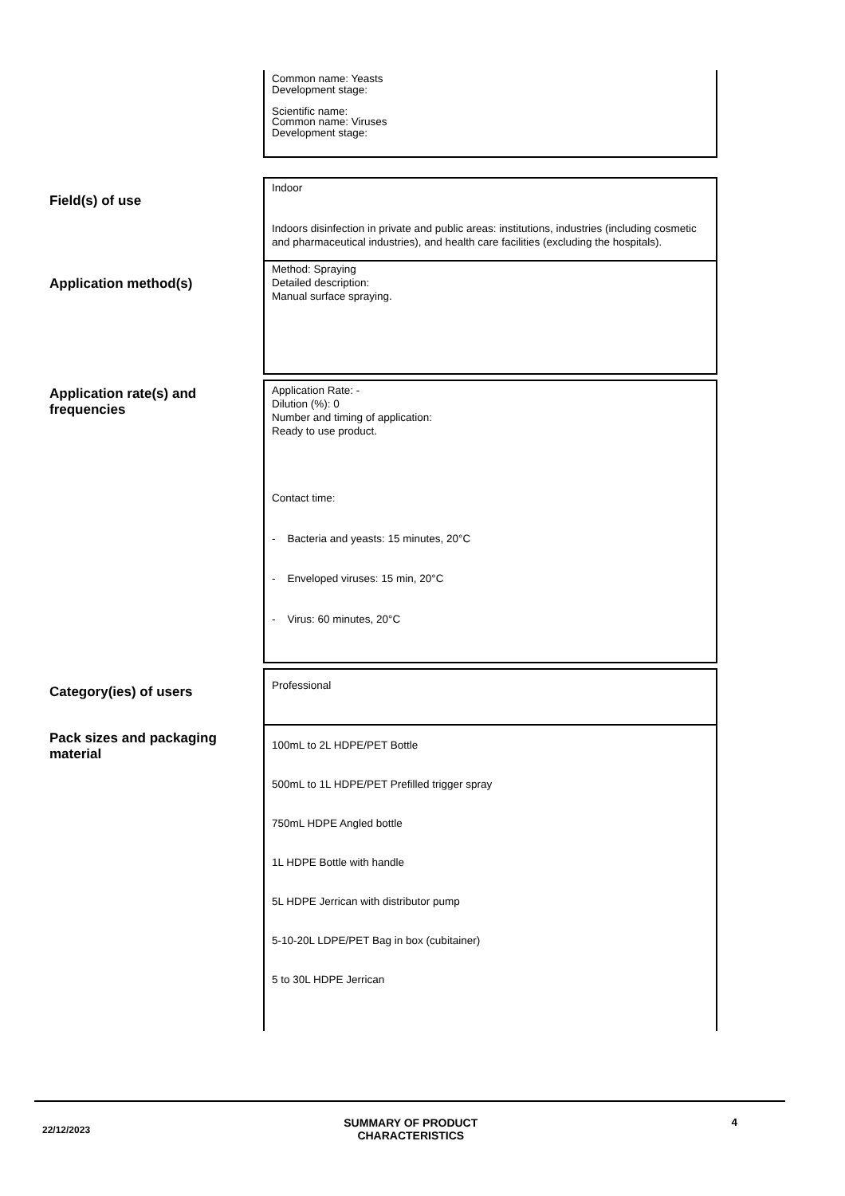Common name: Yeasts
Development stage:
Scientific name:
Common name: Viruses
Development stage:
Field(s) of use
Indoor
Indoors disinfection in private and public areas: institutions, industries (including cosmetic and pharmaceutical industries), and health care facilities (excluding the hospitals).
Application method(s)
Method: Spraying
Detailed description:
Manual surface spraying.
Application rate(s) and frequencies
Application Rate: -
Dilution (%): 0
Number and timing of application:
Ready to use product.
Contact time:
- Bacteria and yeasts: 15 minutes, 20°C
- Enveloped viruses: 15 min, 20°C
- Virus: 60 minutes, 20°C
Category(ies) of users
Professional
Pack sizes and packaging material
100mL to 2L HDPE/PET Bottle
500mL to 1L HDPE/PET Prefilled trigger spray
750mL HDPE Angled bottle
1L HDPE Bottle with handle
5L HDPE Jerrican with distributor pump
5-10-20L LDPE/PET Bag in box (cubitainer)
5 to 30L HDPE Jerrican
22/12/2023 SUMMARY OF PRODUCT
CHARACTERISTICS 4